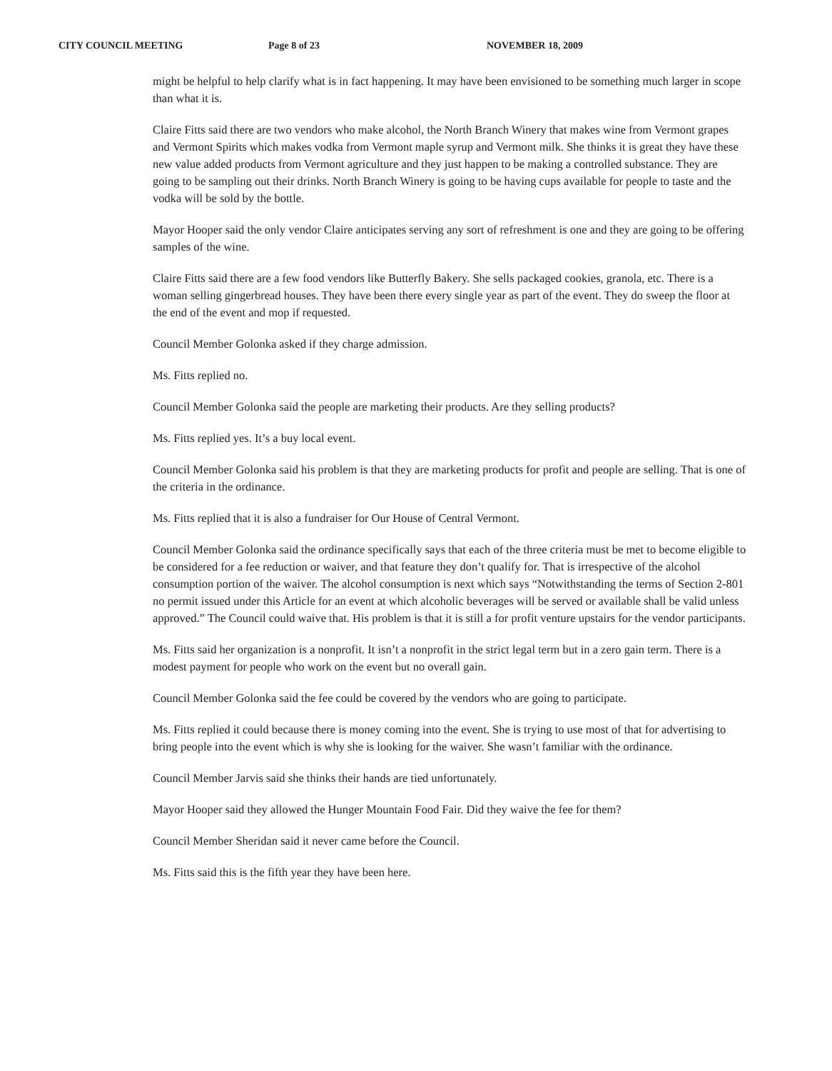CITY COUNCIL MEETING Page 8 of 23 NOVEMBER 18, 2009
might be helpful to help clarify what is in fact happening. It may have been envisioned to be something much larger in scope than what it is.
Claire Fitts said there are two vendors who make alcohol, the North Branch Winery that makes wine from Vermont grapes and Vermont Spirits which makes vodka from Vermont maple syrup and Vermont milk. She thinks it is great they have these new value added products from Vermont agriculture and they just happen to be making a controlled substance. They are going to be sampling out their drinks. North Branch Winery is going to be having cups available for people to taste and the vodka will be sold by the bottle.
Mayor Hooper said the only vendor Claire anticipates serving any sort of refreshment is one and they are going to be offering samples of the wine.
Claire Fitts said there are a few food vendors like Butterfly Bakery. She sells packaged cookies, granola, etc. There is a woman selling gingerbread houses. They have been there every single year as part of the event. They do sweep the floor at the end of the event and mop if requested.
Council Member Golonka asked if they charge admission.
Ms. Fitts replied no.
Council Member Golonka said the people are marketing their products. Are they selling products?
Ms. Fitts replied yes. It’s a buy local event.
Council Member Golonka said his problem is that they are marketing products for profit and people are selling. That is one of the criteria in the ordinance.
Ms. Fitts replied that it is also a fundraiser for Our House of Central Vermont.
Council Member Golonka said the ordinance specifically says that each of the three criteria must be met to become eligible to be considered for a fee reduction or waiver, and that feature they don’t qualify for. That is irrespective of the alcohol consumption portion of the waiver. The alcohol consumption is next which says “Notwithstanding the terms of Section 2-801 no permit issued under this Article for an event at which alcoholic beverages will be served or available shall be valid unless approved.” The Council could waive that. His problem is that it is still a for profit venture upstairs for the vendor participants.
Ms. Fitts said her organization is a nonprofit. It isn’t a nonprofit in the strict legal term but in a zero gain term. There is a modest payment for people who work on the event but no overall gain.
Council Member Golonka said the fee could be covered by the vendors who are going to participate.
Ms. Fitts replied it could because there is money coming into the event. She is trying to use most of that for advertising to bring people into the event which is why she is looking for the waiver. She wasn’t familiar with the ordinance.
Council Member Jarvis said she thinks their hands are tied unfortunately.
Mayor Hooper said they allowed the Hunger Mountain Food Fair. Did they waive the fee for them?
Council Member Sheridan said it never came before the Council.
Ms. Fitts said this is the fifth year they have been here.